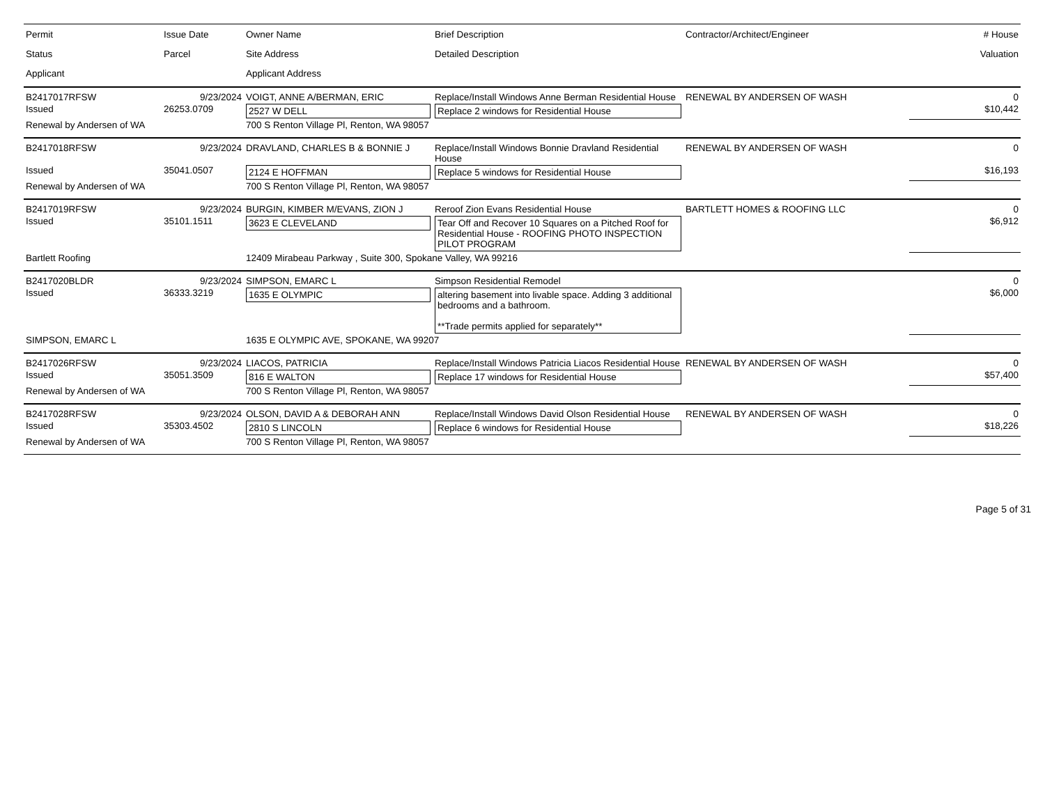| Permit Status Applicant | Issue Date Parcel | Owner Name Site Address Applicant Address | Brief Description Detailed Description | Contractor/Architect/Engineer | # House Valuation |
| --- | --- | --- | --- | --- | --- |
| B2417017RFSW | 9/23/2024 | VOIGT, ANNE A/BERMAN, ERIC | Replace/Install Windows Anne Berman Residential House | RENEWAL BY ANDERSEN OF WASH | 0 |
| Issued | 26253.0709 | 2527 W DELL | Replace 2 windows for Residential House | | $10,442 |
| Renewal by Andersen of WA | | 700 S Renton Village Pl, Renton, WA 98057 | | | |
| B2417018RFSW | 9/23/2024 | DRAVLAND, CHARLES B & BONNIE J | Replace/Install Windows Bonnie Dravland Residential House | RENEWAL BY ANDERSEN OF WASH | 0 |
| Issued | 35041.0507 | 2124 E HOFFMAN | Replace 5 windows for Residential House | | $16,193 |
| Renewal by Andersen of WA | | 700 S Renton Village Pl, Renton, WA 98057 | | | |
| B2417019RFSW | 9/23/2024 | BURGIN, KIMBER M/EVANS, ZION J | Reroof Zion Evans Residential House | BARTLETT HOMES & ROOFING LLC | 0 |
| Issued | 35101.1511 | 3623 E CLEVELAND | Tear Off and Recover 10 Squares on a Pitched Roof for Residential House - ROOFING PHOTO INSPECTION PILOT PROGRAM | | $6,912 |
| Bartlett Roofing | | 12409 Mirabeau Parkway , Suite 300, Spokane Valley, WA 99216 | | | |
| B2417020BLDR | 9/23/2024 | SIMPSON, EMARC L | Simpson Residential Remodel | | 0 |
| Issued | 36333.3219 | 1635 E OLYMPIC | altering basement into livable space. Adding 3 additional bedrooms and a bathroom. **Trade permits applied for separately** | | $6,000 |
| SIMPSON, EMARC L | | 1635 E OLYMPIC AVE, SPOKANE, WA 99207 | | | |
| B2417026RFSW | 9/23/2024 | LIACOS, PATRICIA | Replace/Install Windows Patricia Liacos Residential House | RENEWAL BY ANDERSEN OF WASH | 0 |
| Issued | 35051.3509 | 816 E WALTON | Replace 17 windows for Residential House | | $57,400 |
| Renewal by Andersen of WA | | 700 S Renton Village Pl, Renton, WA 98057 | | | |
| B2417028RFSW | 9/23/2024 | OLSON, DAVID A & DEBORAH ANN | Replace/Install Windows David Olson Residential House | RENEWAL BY ANDERSEN OF WASH | 0 |
| Issued | 35303.4502 | 2810 S LINCOLN | Replace 6 windows for Residential House | | $18,226 |
| Renewal by Andersen of WA | | 700 S Renton Village Pl, Renton, WA 98057 | | | |
Page 5 of 31